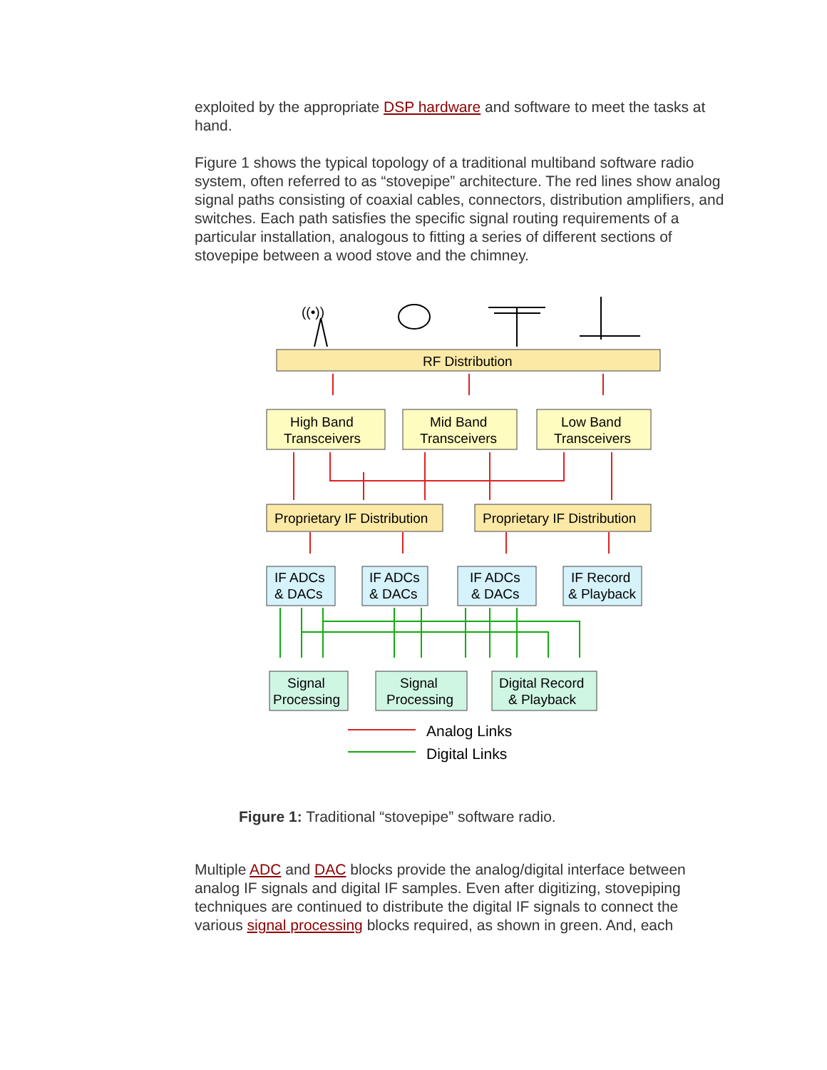exploited by the appropriate DSP hardware and software to meet the tasks at hand.
Figure 1 shows the typical topology of a traditional multiband software radio system, often referred to as “stovepipe” architecture. The red lines show analog signal paths consisting of coaxial cables, connectors, distribution amplifiers, and switches. Each path satisfies the specific signal routing requirements of a particular installation, analogous to fitting a series of different sections of stovepipe between a wood stove and the chimney.
((•))
RF Distribution
High Band
Transceivers
Mid Band
Transceivers
Low Band
Transceivers
Proprietary IF Distribution
Proprietary IF Distribution
IF ADCs
& DACs
IF ADCs
& DACs
IF ADCs
& DACs
IF Record
& Playback
Signal
Processing
Signal
Processing
Digital Record
& Playback
Analog Links
Digital Links
Figure 1: Traditional “stovepipe” software radio.
Multiple ADC and DAC blocks provide the analog/digital interface between analog IF signals and digital IF samples. Even after digitizing, stovepiping techniques are continued to distribute the digital IF signals to connect the various signal processing blocks required, as shown in green. And, each